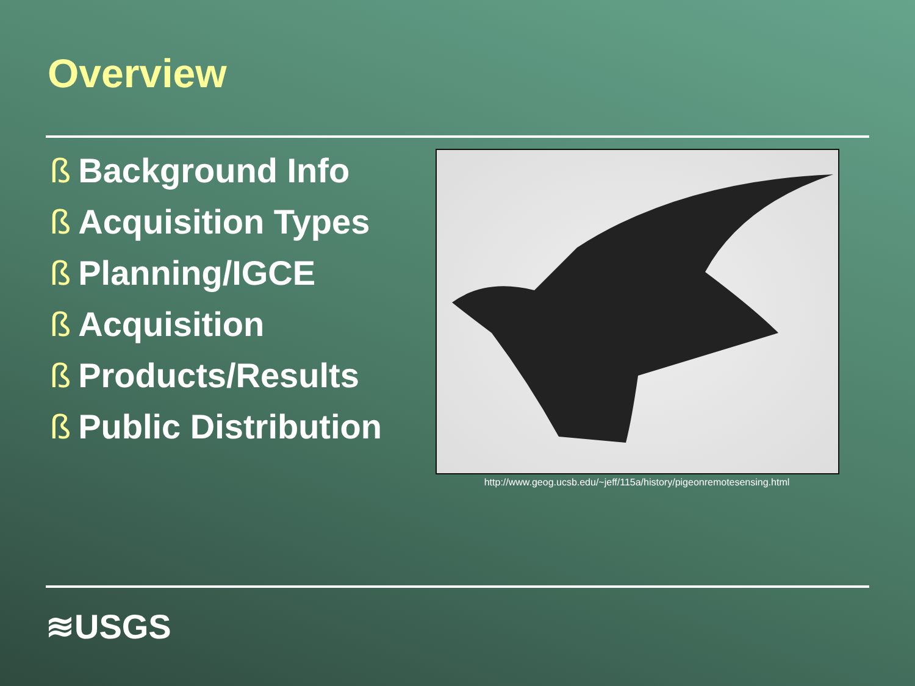Overview
ß Background Info
ß Acquisition Types
ß Planning/IGCE
ß Acquisition
ß Products/Results
ß Public Distribution
http://www.geog.ucsb.edu/~jeff/115a/history/pigeonremotesensing.html
≋USGS